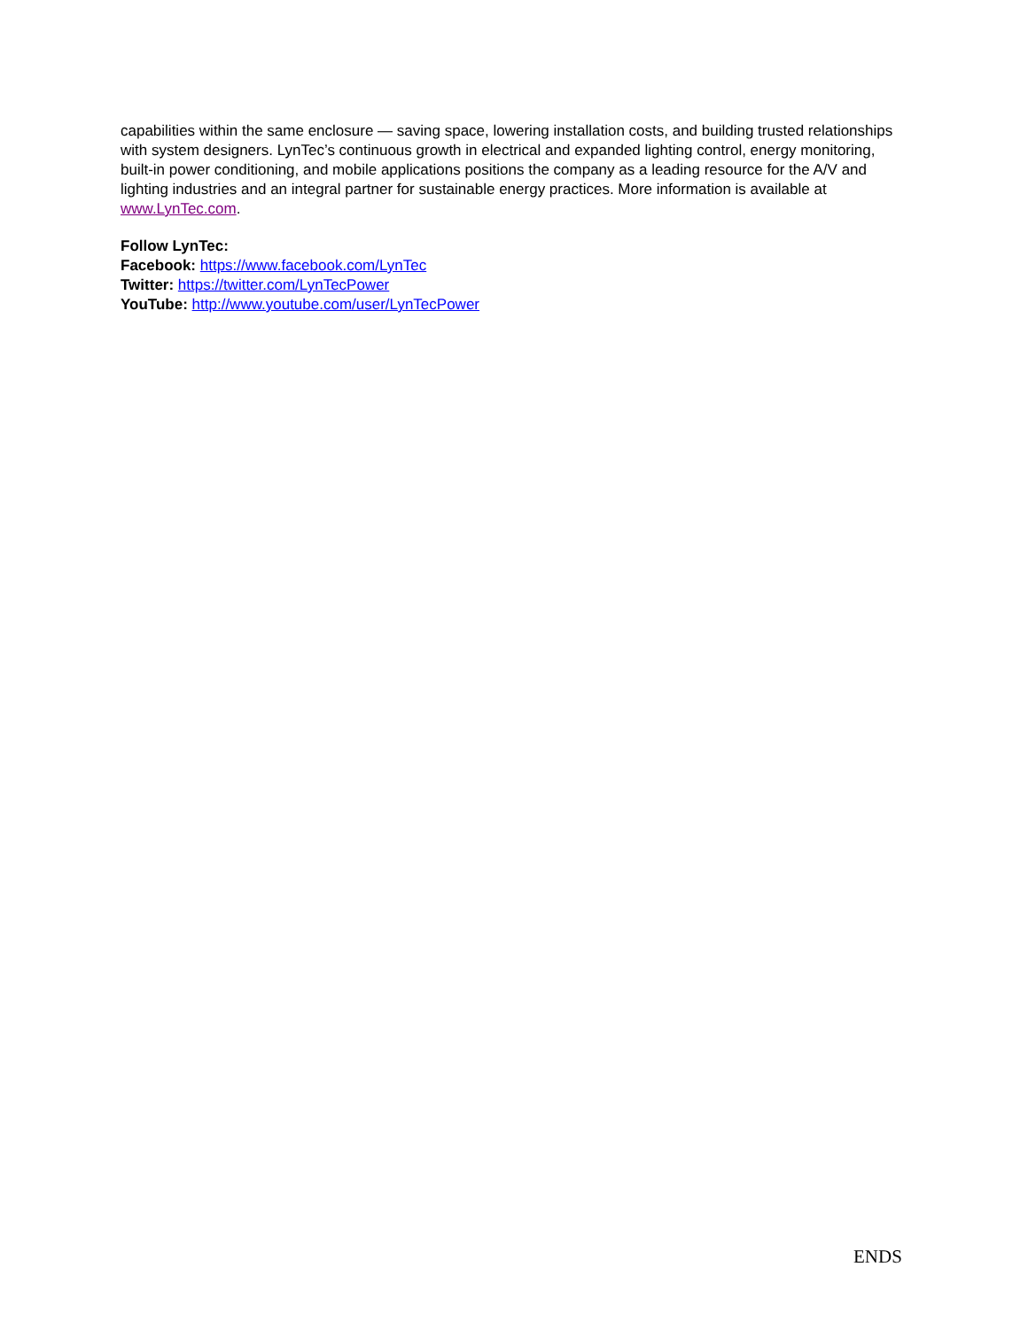capabilities within the same enclosure — saving space, lowering installation costs, and building trusted relationships with system designers. LynTec’s continuous growth in electrical and expanded lighting control, energy monitoring, built-in power conditioning, and mobile applications positions the company as a leading resource for the A/V and lighting industries and an integral partner for sustainable energy practices. More information is available at www.LynTec.com.
Follow LynTec:
Facebook: https://www.facebook.com/LynTec
Twitter: https://twitter.com/LynTecPower
YouTube: http://www.youtube.com/user/LynTecPower
ENDS